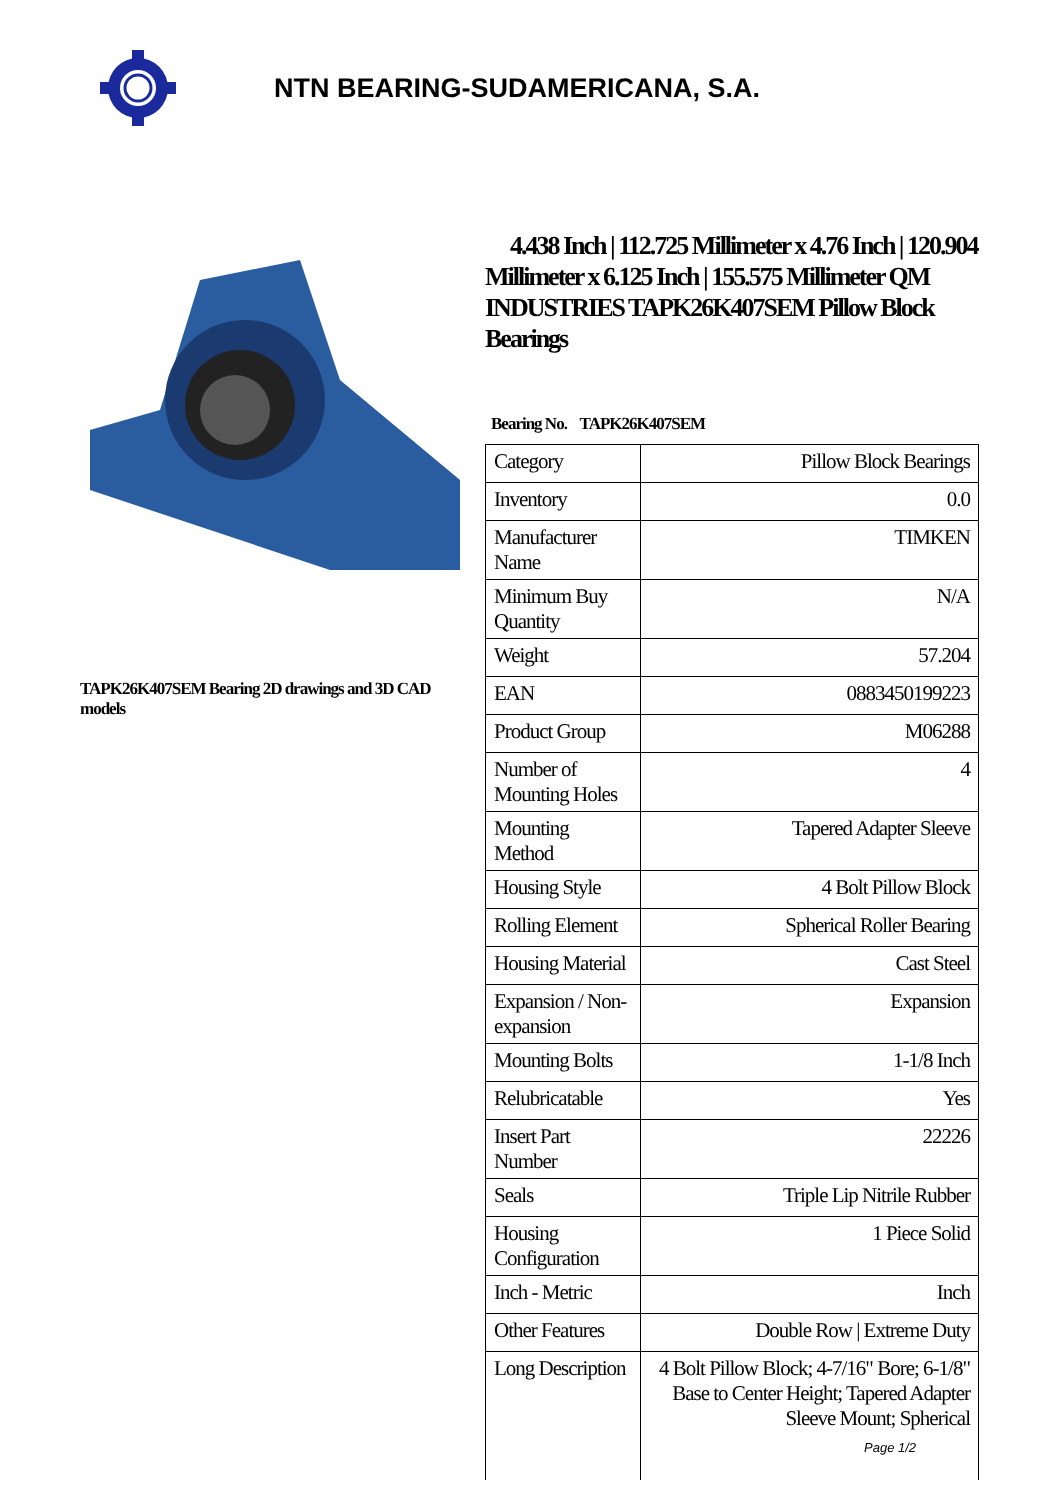NTN BEARING-SUDAMERICANA, S.A.
TAPK26K407SEM Bearing 2D drawings and 3D CAD models
4.438 Inch | 112.725 Millimeter x 4.76 Inch | 120.904 Millimeter x 6.125 Inch | 155.575 Millimeter QM INDUSTRIES TAPK26K407SEM Pillow Block Bearings
Bearing No. TAPK26K407SEM
| Category | Pillow Block Bearings |
| Inventory | 0.0 |
| Manufacturer Name | TIMKEN |
| Minimum Buy Quantity | N/A |
| Weight | 57.204 |
| EAN | 0883450199223 |
| Product Group | M06288 |
| Number of Mounting Holes | 4 |
| Mounting Method | Tapered Adapter Sleeve |
| Housing Style | 4 Bolt Pillow Block |
| Rolling Element | Spherical Roller Bearing |
| Housing Material | Cast Steel |
| Expansion / Non-expansion | Expansion |
| Mounting Bolts | 1-1/8 Inch |
| Relubricatable | Yes |
| Insert Part Number | 22226 |
| Seals | Triple Lip Nitrile Rubber |
| Housing Configuration | 1 Piece Solid |
| Inch - Metric | Inch |
| Other Features | Double Row / Extreme Duty |
| Long Description | 4 Bolt Pillow Block; 4-7/16" Bore; 6-1/8" Base to Center Height; Tapered Adapter Sleeve Mount; Spherical |
Page 1/2